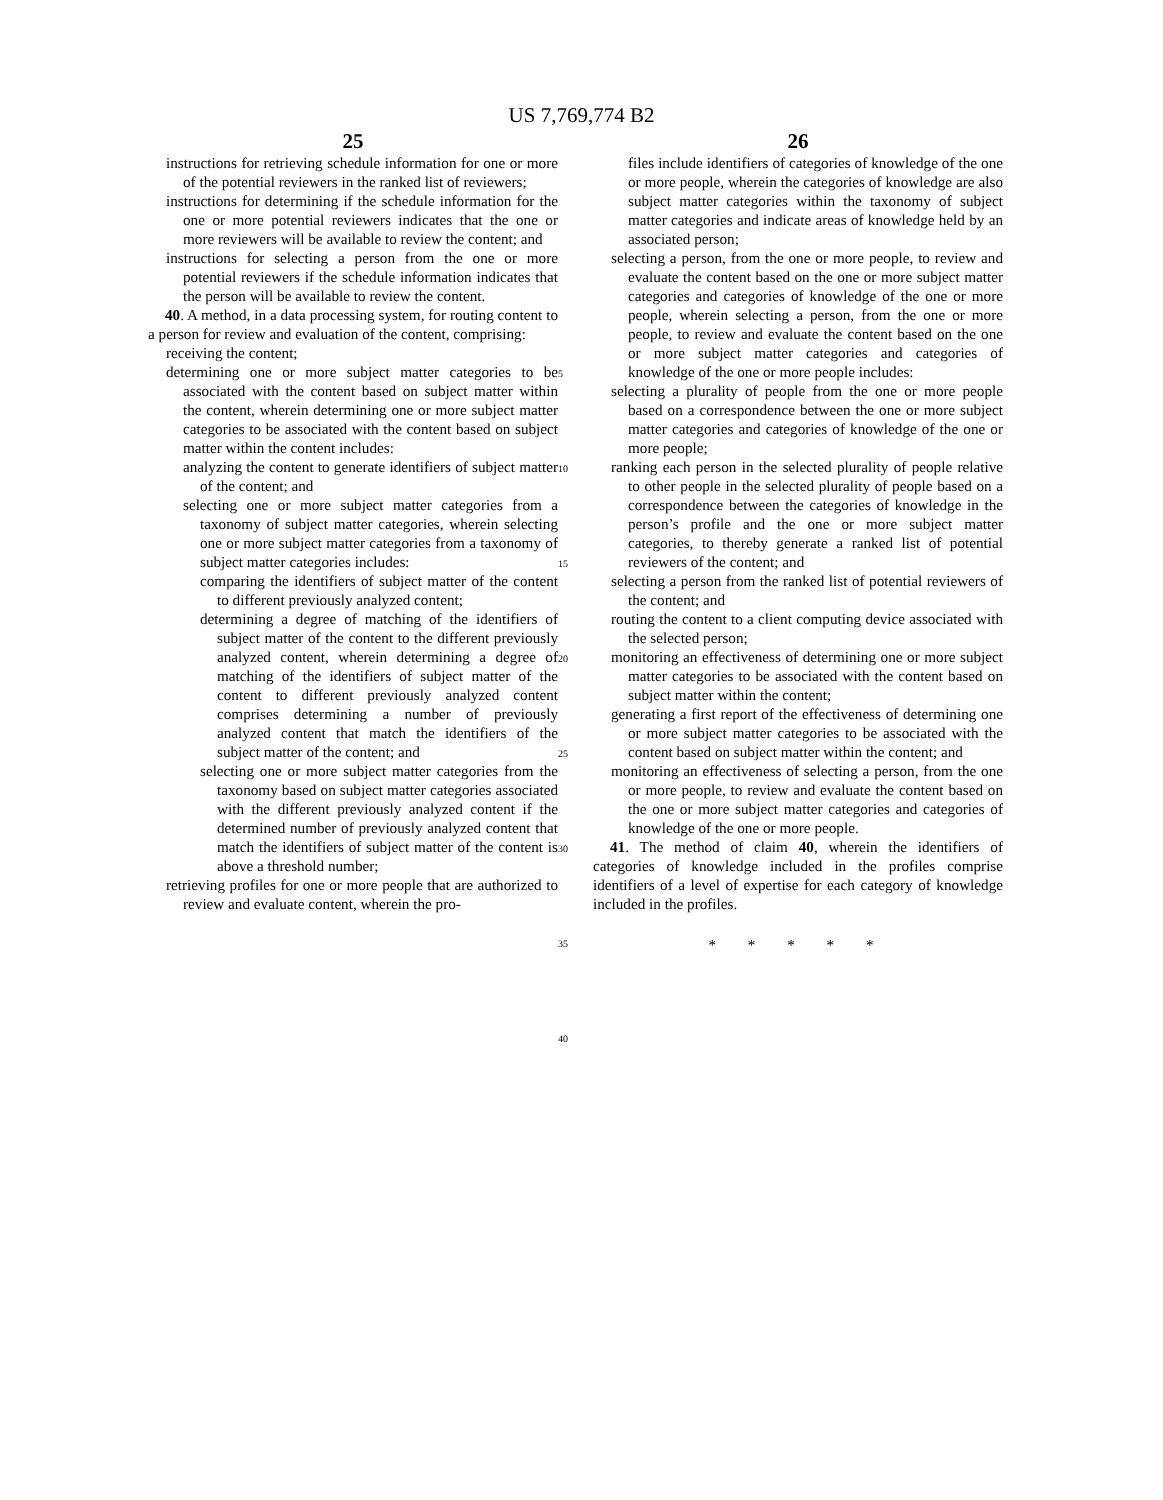US 7,769,774 B2
25
instructions for retrieving schedule information for one or more of the potential reviewers in the ranked list of reviewers;
instructions for determining if the schedule information for the one or more potential reviewers indicates that the one or more reviewers will be available to review the content; and
instructions for selecting a person from the one or more potential reviewers if the schedule information indicates that the person will be available to review the content.
40. A method, in a data processing system, for routing content to a person for review and evaluation of the content, comprising:
receiving the content;
determining one or more subject matter categories to be associated with the content based on subject matter within the content, wherein determining one or more subject matter categories to be associated with the content based on subject matter within the content includes:
analyzing the content to generate identifiers of subject matter of the content; and
selecting one or more subject matter categories from a taxonomy of subject matter categories, wherein selecting one or more subject matter categories from a taxonomy of subject matter categories includes:
comparing the identifiers of subject matter of the content to different previously analyzed content;
determining a degree of matching of the identifiers of subject matter of the content to the different previously analyzed content, wherein determining a degree of matching of the identifiers of subject matter of the content to different previously analyzed content comprises determining a number of previously analyzed content that match the identifiers of the subject matter of the content; and
selecting one or more subject matter categories from the taxonomy based on subject matter categories associated with the different previously analyzed content if the determined number of previously analyzed content that match the identifiers of subject matter of the content is above a threshold number;
retrieving profiles for one or more people that are authorized to review and evaluate content, wherein the pro-
5
10
15
20
25
30
35
40
26
files include identifiers of categories of knowledge of the one or more people, wherein the categories of knowledge are also subject matter categories within the taxonomy of subject matter categories and indicate areas of knowledge held by an associated person;
selecting a person, from the one or more people, to review and evaluate the content based on the one or more subject matter categories and categories of knowledge of the one or more people, wherein selecting a person, from the one or more people, to review and evaluate the content based on the one or more subject matter categories and categories of knowledge of the one or more people includes:
selecting a plurality of people from the one or more people based on a correspondence between the one or more subject matter categories and categories of knowledge of the one or more people;
ranking each person in the selected plurality of people relative to other people in the selected plurality of people based on a correspondence between the categories of knowledge in the person’s profile and the one or more subject matter categories, to thereby generate a ranked list of potential reviewers of the content; and
selecting a person from the ranked list of potential reviewers of the content; and
routing the content to a client computing device associated with the selected person;
monitoring an effectiveness of determining one or more subject matter categories to be associated with the content based on subject matter within the content;
generating a first report of the effectiveness of determining one or more subject matter categories to be associated with the content based on subject matter within the content; and
monitoring an effectiveness of selecting a person, from the one or more people, to review and evaluate the content based on the one or more subject matter categories and categories of knowledge of the one or more people.
41. The method of claim 40, wherein the identifiers of categories of knowledge included in the profiles comprise identifiers of a level of expertise for each category of knowledge included in the profiles.
* * * * *